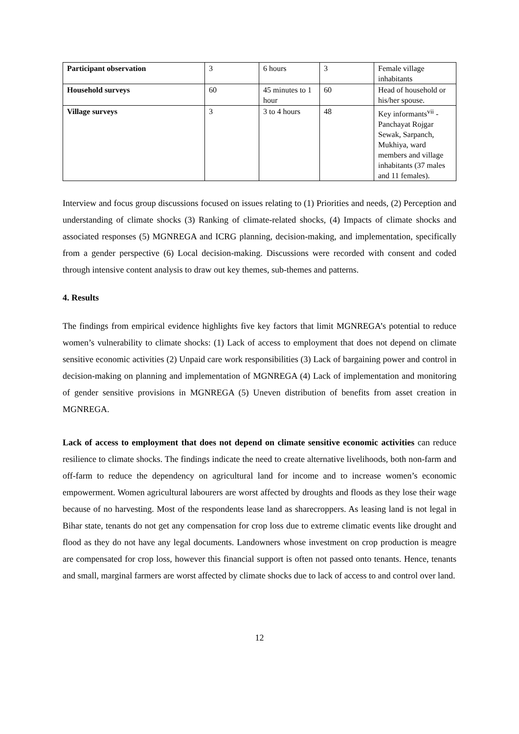| Participant observation | 3 | 6 hours | 3 | Female village inhabitants |
| Household surveys | 60 | 45 minutes to 1 hour | 60 | Head of household or his/her spouse. |
| Village surveys | 3 | 3 to 4 hours | 48 | Key informants<sup>vii</sup> - Panchayat Rojgar Sewak, Sarpanch, Mukhiya, ward members and village inhabitants (37 males and 11 females). |
Interview and focus group discussions focused on issues relating to (1) Priorities and needs, (2) Perception and understanding of climate shocks (3) Ranking of climate-related shocks, (4) Impacts of climate shocks and associated responses (5) MGNREGA and ICRG planning, decision-making, and implementation, specifically from a gender perspective (6) Local decision-making. Discussions were recorded with consent and coded through intensive content analysis to draw out key themes, sub-themes and patterns.
4. Results
The findings from empirical evidence highlights five key factors that limit MGNREGA’s potential to reduce women’s vulnerability to climate shocks: (1) Lack of access to employment that does not depend on climate sensitive economic activities (2) Unpaid care work responsibilities (3) Lack of bargaining power and control in decision-making on planning and implementation of MGNREGA (4) Lack of implementation and monitoring of gender sensitive provisions in MGNREGA (5) Uneven distribution of benefits from asset creation in MGNREGA.
Lack of access to employment that does not depend on climate sensitive economic activities can reduce resilience to climate shocks. The findings indicate the need to create alternative livelihoods, both non-farm and off-farm to reduce the dependency on agricultural land for income and to increase women’s economic empowerment. Women agricultural labourers are worst affected by droughts and floods as they lose their wage because of no harvesting. Most of the respondents lease land as sharecroppers. As leasing land is not legal in Bihar state, tenants do not get any compensation for crop loss due to extreme climatic events like drought and flood as they do not have any legal documents. Landowners whose investment on crop production is meagre are compensated for crop loss, however this financial support is often not passed onto tenants. Hence, tenants and small, marginal farmers are worst affected by climate shocks due to lack of access to and control over land.
12